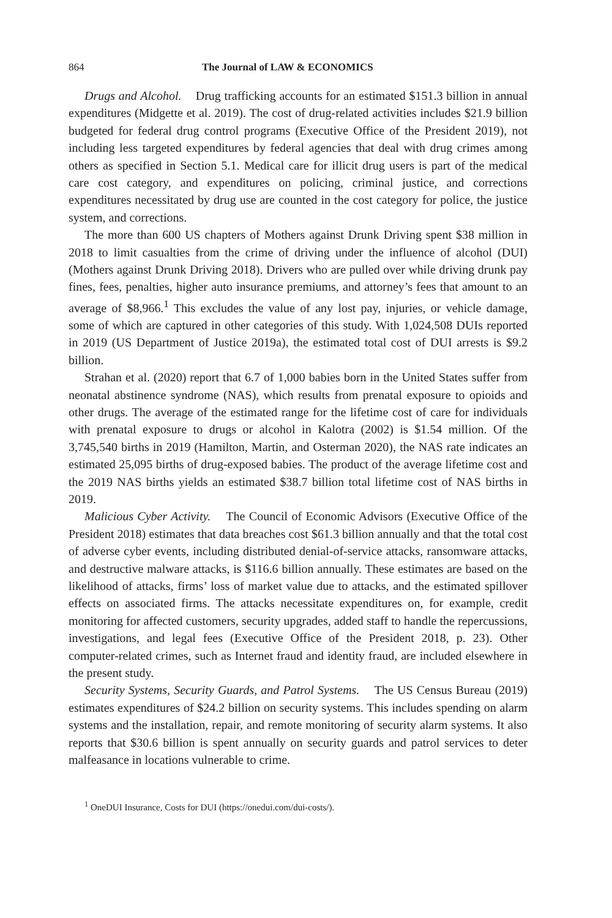864 The Journal of LAW & ECONOMICS
Drugs and Alcohol. Drug trafficking accounts for an estimated $151.3 billion in annual expenditures (Midgette et al. 2019). The cost of drug-related activities includes $21.9 billion budgeted for federal drug control programs (Executive Office of the President 2019), not including less targeted expenditures by federal agencies that deal with drug crimes among others as specified in Section 5.1. Medical care for illicit drug users is part of the medical care cost category, and expenditures on policing, criminal justice, and corrections expenditures necessitated by drug use are counted in the cost category for police, the justice system, and corrections.
The more than 600 US chapters of Mothers against Drunk Driving spent $38 million in 2018 to limit casualties from the crime of driving under the influence of alcohol (DUI) (Mothers against Drunk Driving 2018). Drivers who are pulled over while driving drunk pay fines, fees, penalties, higher auto insurance premiums, and attorney’s fees that amount to an average of $8,966.<sup>1</sup> This excludes the value of any lost pay, injuries, or vehicle damage, some of which are captured in other categories of this study. With 1,024,508 DUIs reported in 2019 (US Department of Justice 2019a), the estimated total cost of DUI arrests is $9.2 billion.
Strahan et al. (2020) report that 6.7 of 1,000 babies born in the United States suffer from neonatal abstinence syndrome (NAS), which results from prenatal exposure to opioids and other drugs. The average of the estimated range for the lifetime cost of care for individuals with prenatal exposure to drugs or alcohol in Kalotra (2002) is $1.54 million. Of the 3,745,540 births in 2019 (Hamilton, Martin, and Osterman 2020), the NAS rate indicates an estimated 25,095 births of drug-exposed babies. The product of the average lifetime cost and the 2019 NAS births yields an estimated $38.7 billion total lifetime cost of NAS births in 2019.
Malicious Cyber Activity. The Council of Economic Advisors (Executive Office of the President 2018) estimates that data breaches cost $61.3 billion annually and that the total cost of adverse cyber events, including distributed denial-of-service attacks, ransomware attacks, and destructive malware attacks, is $116.6 billion annually. These estimates are based on the likelihood of attacks, firms’ loss of market value due to attacks, and the estimated spillover effects on associated firms. The attacks necessitate expenditures on, for example, credit monitoring for affected customers, security upgrades, added staff to handle the repercussions, investigations, and legal fees (Executive Office of the President 2018, p. 23). Other computer-related crimes, such as Internet fraud and identity fraud, are included elsewhere in the present study.
Security Systems, Security Guards, and Patrol Systems. The US Census Bureau (2019) estimates expenditures of $24.2 billion on security systems. This includes spending on alarm systems and the installation, repair, and remote monitoring of security alarm systems. It also reports that $30.6 billion is spent annually on security guards and patrol services to deter malfeasance in locations vulnerable to crime.
<sup>1</sup> OneDUI Insurance, Costs for DUI (https://onedui.com/dui-costs/).